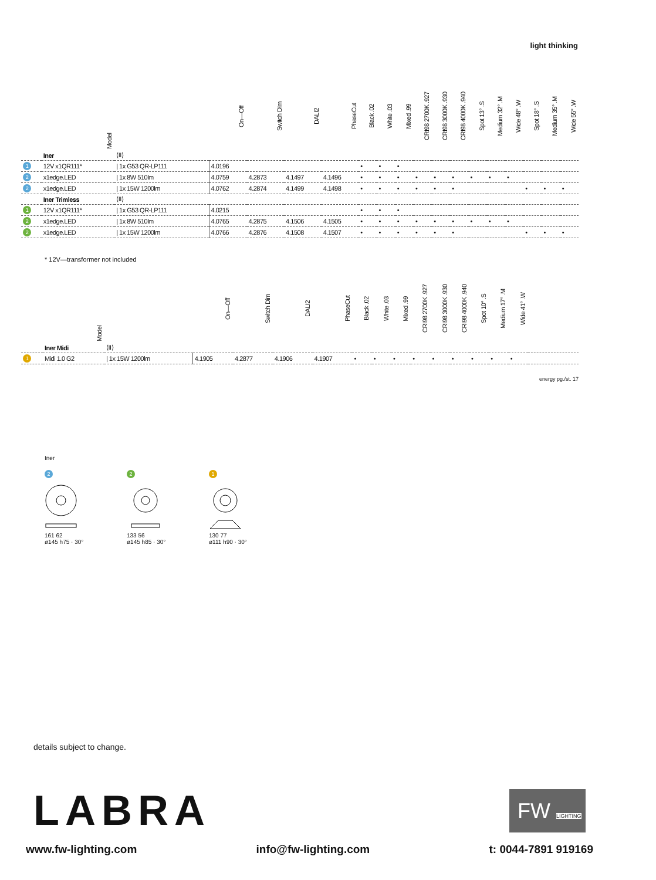light thinking
| | Model | | On—Off | Switch Dim | DALI2 | PhaseCut | Black .02 | White .03 | Mixed .99 | CRI98 2700K .927 | CRI98 3000K .930 | CRI98 4000K .940 | Spot 13° .S | Medium 32° .M | Wide 48° .W | Spot 18° .S | Medium 35° .M | Wide 55° .W |
| --- | --- | --- | --- | --- | --- | --- | --- | --- | --- | --- | --- | --- | --- | --- | --- | --- | --- | --- |
| | Iner | ⟨II⟩ | | | | | | | | | | | | | | | | |
| 1 | 12V x1QR111* | / 1x G53 QR-LP111 | 4.0196 | | | | • | • | • | | | | | | | | | |
| 2 | x1edge.LED | / 1x 8W 510lm | 4.0759 | 4.2873 | 4.1497 | 4.1496 | • | • | • | • | • | • | • | • | • | | | |
| 2 | x1edge.LED | / 1x 15W 1200lm | 4.0762 | 4.2874 | 4.1499 | 4.1498 | • | • | • | • | • | • | | | | • | • | • |
| | Iner Trimless | ⟨II⟩ | | | | | | | | | | | | | | | | |
| 1 | 12V x1QR111* | / 1x G53 QR-LP111 | 4.0215 | | | | • | • | • | | | | | | | | | |
| 2 | x1edge.LED | / 1x 8W 510lm | 4.0765 | 4.2875 | 4.1506 | 4.1505 | • | • | • | • | • | • | • | • | • | | | |
| 2 | x1edge.LED | / 1x 15W 1200lm | 4.0766 | 4.2876 | 4.1508 | 4.1507 | • | • | • | • | • | • | | | | • | • | • |
* 12V—transformer not included
| | Model | | On—Off | Switch Dim | DALI2 | PhaseCut | Black .02 | White .03 | Mixed .99 | CRI98 2700K .927 | CRI98 3000K .930 | CRI98 4000K .940 | Spot 10° .S | Medium 17° .M | Wide 41° .W | |
| --- | --- | --- | --- | --- | --- | --- | --- | --- | --- | --- | --- | --- | --- | --- | --- | --- |
| | Iner Midi | ⟨II⟩ | | | | | | | | | | | | | | |
| 1 | Midi 1.0 G2 | / 1x 15W 1200lm | 4.1905 | 4.2877 | 4.1906 | 4.1907 | • | • | • | • | • | • | • | • | • | |
energy pg./st. 17
Iner
2
161 62
ø145 h75 · 30°
2
133 56
ø145 h85 · 30°
1
130 77
ø111 h90 · 30°
details subject to change.
LABRA
FW LIGHTING
www.fw-lighting.com info@fw-lighting.com t: 0044-7891 919169